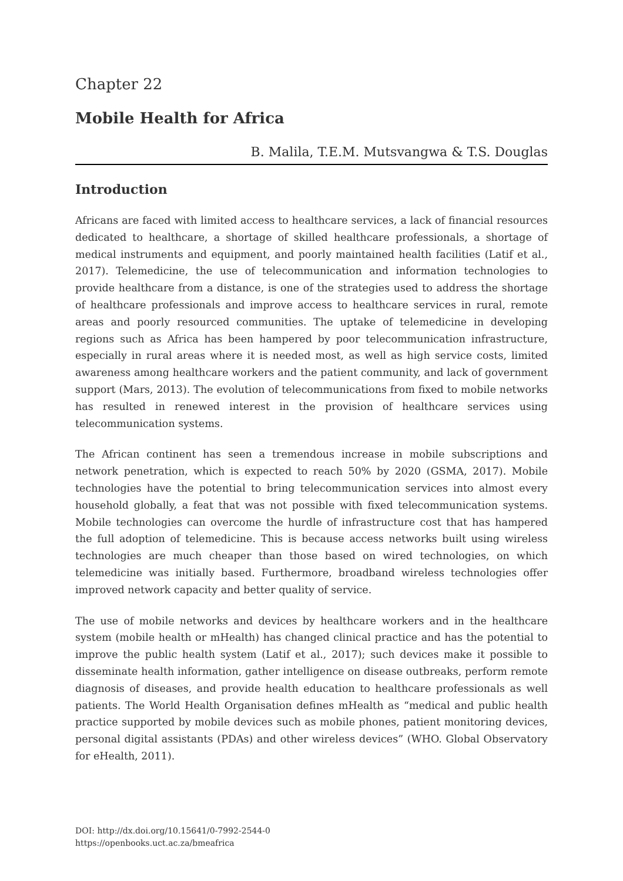Chapter 22
Mobile Health for Africa
B. Malila, T.E.M. Mutsvangwa & T.S. Douglas
Introduction
Africans are faced with limited access to healthcare services, a lack of financial resources dedicated to healthcare, a shortage of skilled healthcare professionals, a shortage of medical instruments and equipment, and poorly maintained health facilities (Latif et al., 2017). Telemedicine, the use of telecommunication and information technologies to provide healthcare from a distance, is one of the strategies used to address the shortage of healthcare professionals and improve access to healthcare services in rural, remote areas and poorly resourced communities. The uptake of telemedicine in developing regions such as Africa has been hampered by poor telecommunication infrastructure, especially in rural areas where it is needed most, as well as high service costs, limited awareness among healthcare workers and the patient community, and lack of government support (Mars, 2013). The evolution of telecommunications from fixed to mobile networks has resulted in renewed interest in the provision of healthcare services using telecommunication systems.
The African continent has seen a tremendous increase in mobile subscriptions and network penetration, which is expected to reach 50% by 2020 (GSMA, 2017). Mobile technologies have the potential to bring telecommunication services into almost every household globally, a feat that was not possible with fixed telecommunication systems. Mobile technologies can overcome the hurdle of infrastructure cost that has hampered the full adoption of telemedicine. This is because access networks built using wireless technologies are much cheaper than those based on wired technologies, on which telemedicine was initially based. Furthermore, broadband wireless technologies offer improved network capacity and better quality of service.
The use of mobile networks and devices by healthcare workers and in the healthcare system (mobile health or mHealth) has changed clinical practice and has the potential to improve the public health system (Latif et al., 2017); such devices make it possible to disseminate health information, gather intelligence on disease outbreaks, perform remote diagnosis of diseases, and provide health education to healthcare professionals as well patients. The World Health Organisation defines mHealth as “medical and public health practice supported by mobile devices such as mobile phones, patient monitoring devices, personal digital assistants (PDAs) and other wireless devices” (WHO. Global Observatory for eHealth, 2011).
DOI: http://dx.doi.org/10.15641/0-7992-2544-0
https://openbooks.uct.ac.za/bmeafrica